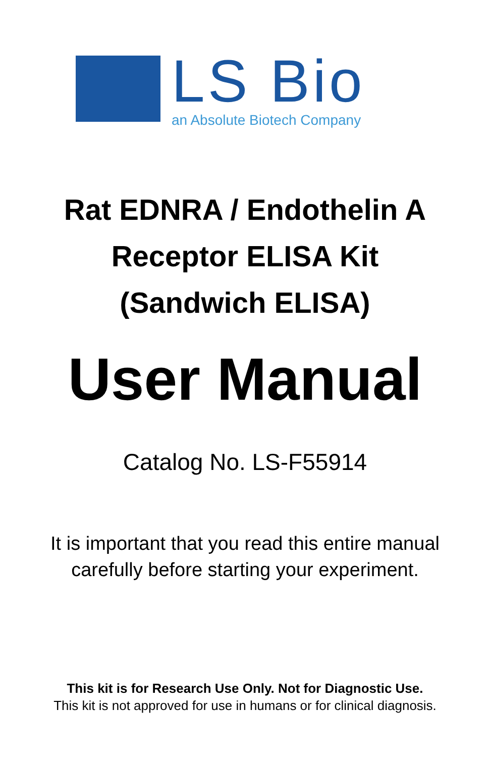LS Bio
an Absolute Biotech Company
Rat EDNRA / Endothelin A
Receptor ELISA Kit
(Sandwich ELISA)
User Manual
Catalog No. LS-F55914
It is important that you read this entire manual
carefully before starting your experiment.
This kit is for Research Use Only. Not for Diagnostic Use.
This kit is not approved for use in humans or for clinical diagnosis.